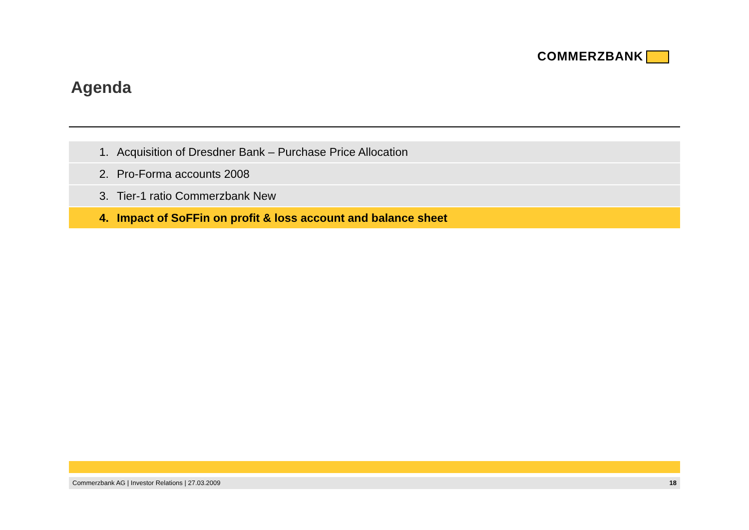COMMERZBANK
Agenda
1. Acquisition of Dresdner Bank – Purchase Price Allocation
2. Pro-Forma accounts 2008
3. Tier-1 ratio Commerzbank New
4. Impact of SoFFin on profit & loss account and balance sheet
Commerzbank AG | Investor Relations | 27.03.2009
18